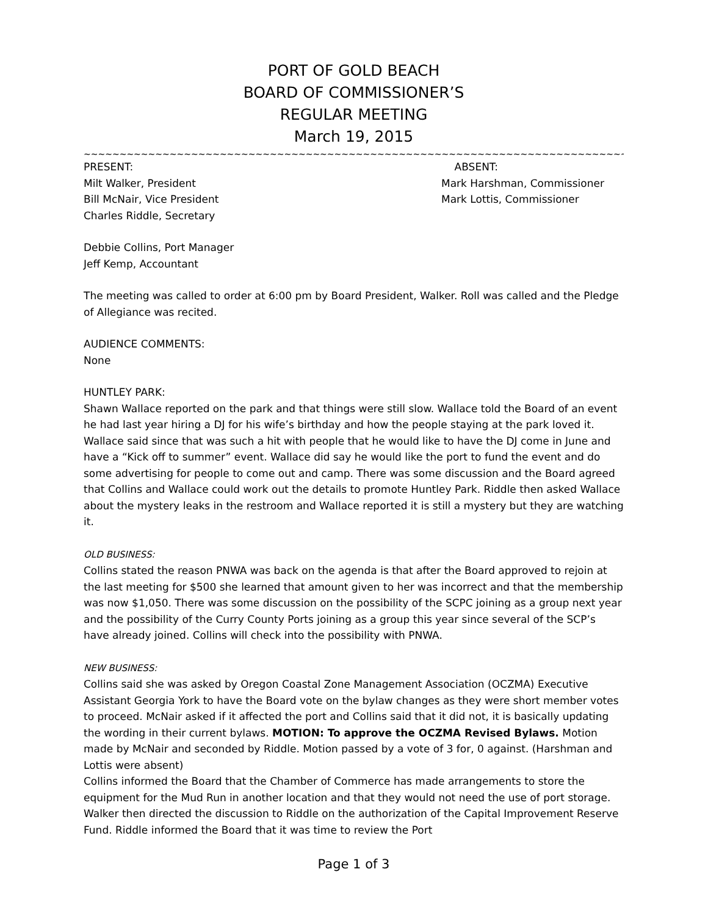PORT OF GOLD BEACH
BOARD OF COMMISSIONER’S
REGULAR MEETING
March 19, 2015
~~~~~~~~~~~~~~~~~~~~~~~~~~~~~~~~~~~~~~~~~~~~~~~~~~~~~~~~~~~~~~~~~~~~~~~~~~~~~~~~~~~~~~~~~~~~~~~~~~~~
PRESENT:
Milt Walker, President
Bill McNair, Vice President
Charles Riddle, Secretary
ABSENT:
Mark Harshman, Commissioner
Mark Lottis, Commissioner
Debbie Collins, Port Manager
Jeff Kemp, Accountant
The meeting was called to order at 6:00 pm by Board President, Walker. Roll was called and the Pledge of Allegiance was recited.
AUDIENCE COMMENTS:
None
HUNTLEY PARK:
Shawn Wallace reported on the park and that things were still slow. Wallace told the Board of an event he had last year hiring a DJ for his wife’s birthday and how the people staying at the park loved it. Wallace said since that was such a hit with people that he would like to have the DJ come in June and have a “Kick off to summer” event. Wallace did say he would like the port to fund the event and do some advertising for people to come out and camp. There was some discussion and the Board agreed that Collins and Wallace could work out the details to promote Huntley Park. Riddle then asked Wallace about the mystery leaks in the restroom and Wallace reported it is still a mystery but they are watching it.
OLD BUSINESS:
Collins stated the reason PNWA was back on the agenda is that after the Board approved to rejoin at the last meeting for $500 she learned that amount given to her was incorrect and that the membership was now $1,050. There was some discussion on the possibility of the SCPC joining as a group next year and the possibility of the Curry County Ports joining as a group this year since several of the SCP’s have already joined. Collins will check into the possibility with PNWA.
NEW BUSINESS:
Collins said she was asked by Oregon Coastal Zone Management Association (OCZMA) Executive Assistant Georgia York to have the Board vote on the bylaw changes as they were short member votes to proceed. McNair asked if it affected the port and Collins said that it did not, it is basically updating the wording in their current bylaws. MOTION: To approve the OCZMA Revised Bylaws. Motion made by McNair and seconded by Riddle. Motion passed by a vote of 3 for, 0 against. (Harshman and Lottis were absent)
Collins informed the Board that the Chamber of Commerce has made arrangements to store the equipment for the Mud Run in another location and that they would not need the use of port storage. Walker then directed the discussion to Riddle on the authorization of the Capital Improvement Reserve Fund. Riddle informed the Board that it was time to review the Port
Page 1 of 3